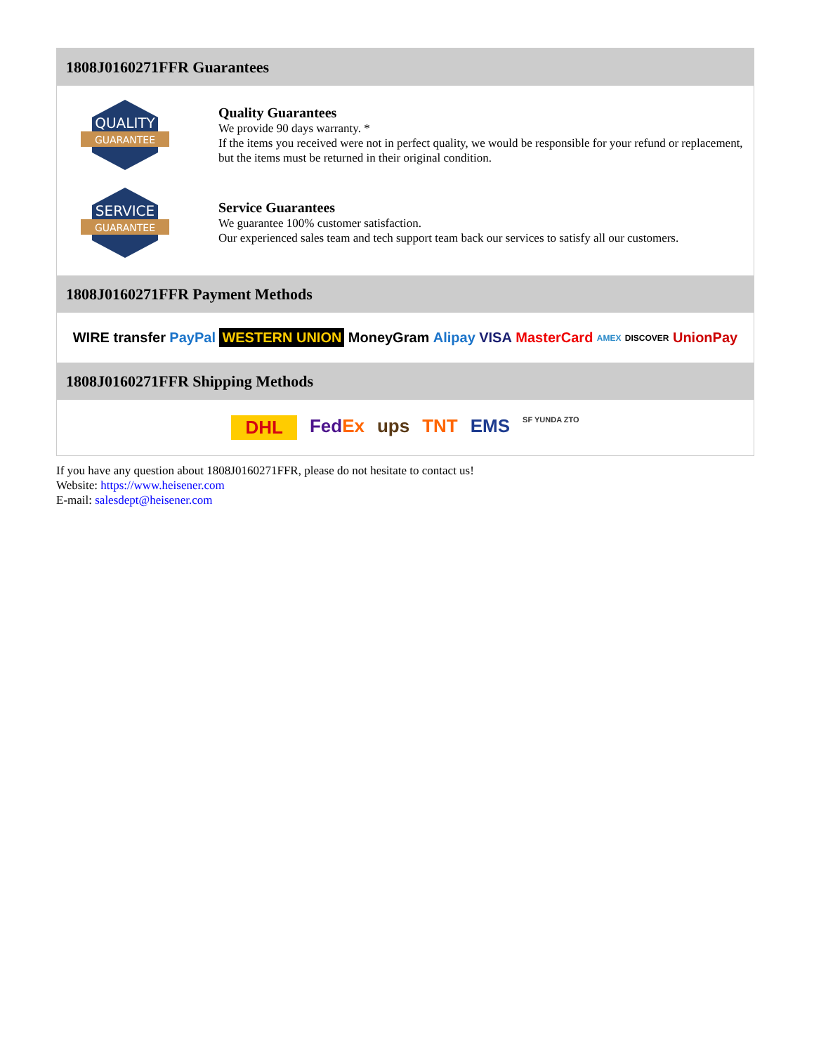1808J0160271FFR Guarantees
QUALITY
GUARANTEE
Quality Guarantees
We provide 90 days warranty. *
If the items you received were not in perfect quality, we would be responsible for your refund or replacement, but the items must be returned in their original condition.
SERVICE
GUARANTEE
Service Guarantees
We guarantee 100% customer satisfaction.
Our experienced sales team and tech support team back our services to satisfy all our customers.
1808J0160271FFR Payment Methods
WIRE transfer PayPal WESTERN UNION MoneyGram Alipay VISA MasterCard AMEX DISCOVER UnionPay
1808J0160271FFR Shipping Methods
DHL FedEx ups TNT EMS SF YUNDA ZTO
If you have any question about 1808J0160271FFR, please do not hesitate to contact us!
Website: https://www.heisener.com
E-mail: salesdept@heisener.com